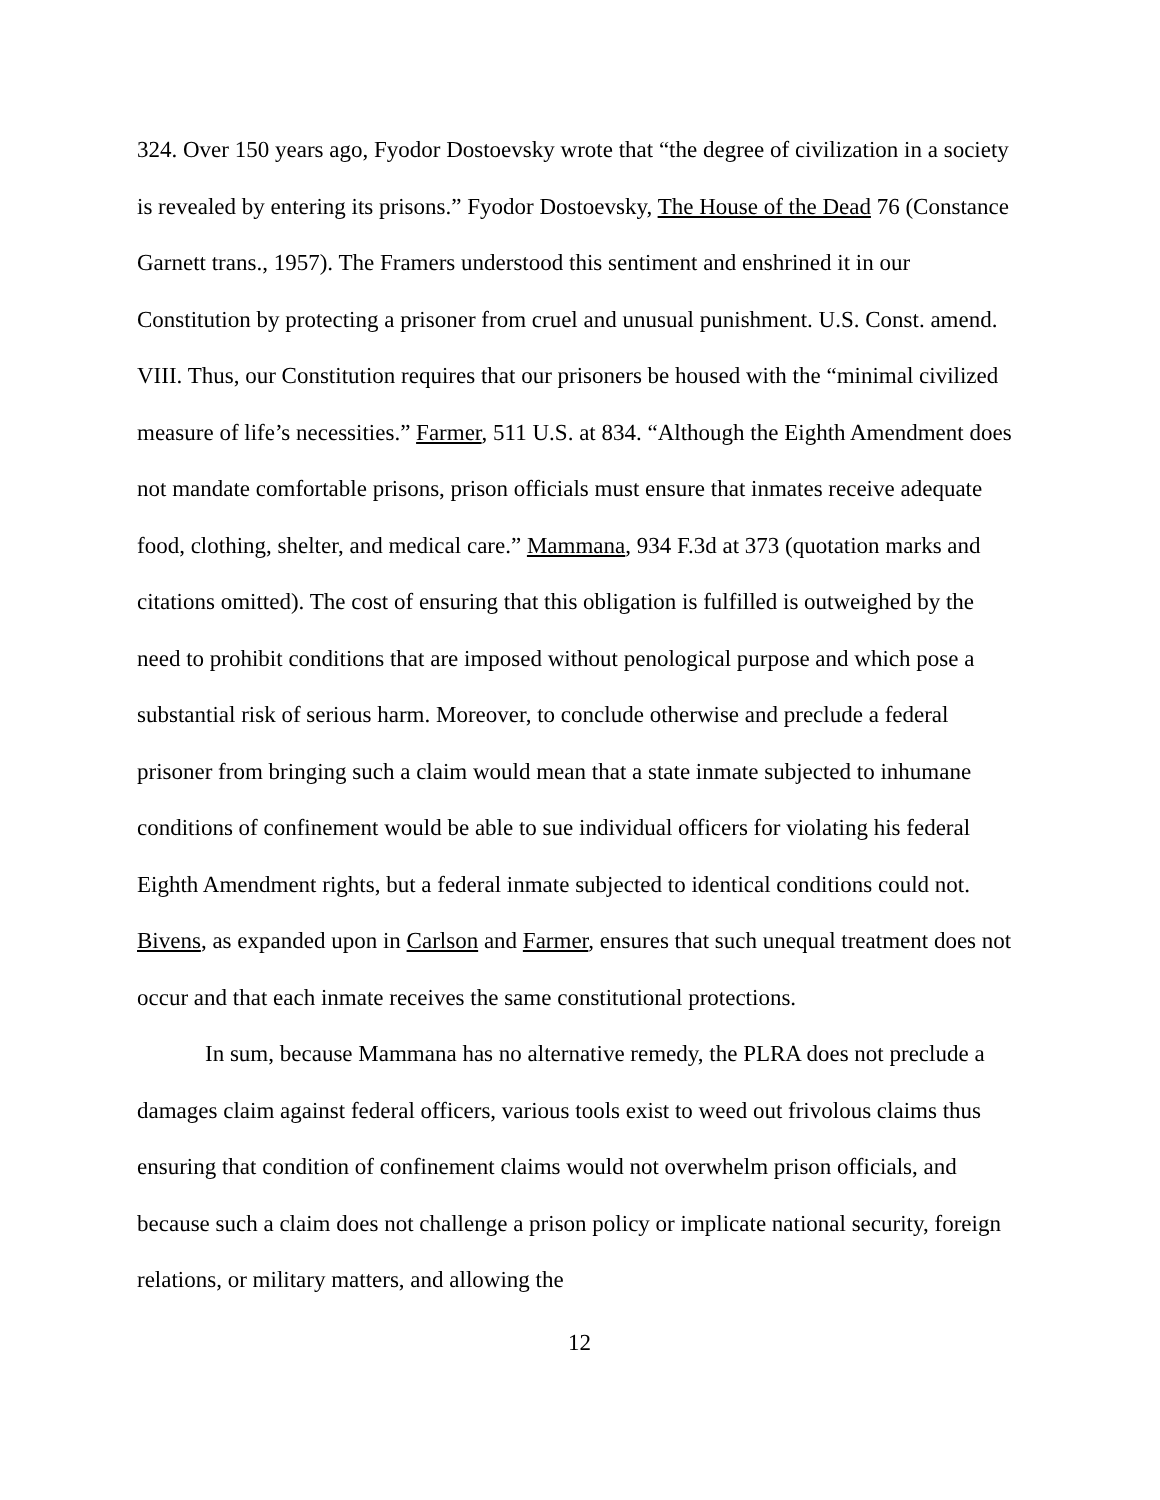324. Over 150 years ago, Fyodor Dostoevsky wrote that “the degree of civilization in a society is revealed by entering its prisons.” Fyodor Dostoevsky, The House of the Dead 76 (Constance Garnett trans., 1957). The Framers understood this sentiment and enshrined it in our Constitution by protecting a prisoner from cruel and unusual punishment. U.S. Const. amend. VIII. Thus, our Constitution requires that our prisoners be housed with the “minimal civilized measure of life’s necessities.” Farmer, 511 U.S. at 834. “Although the Eighth Amendment does not mandate comfortable prisons, prison officials must ensure that inmates receive adequate food, clothing, shelter, and medical care.” Mammana, 934 F.3d at 373 (quotation marks and citations omitted). The cost of ensuring that this obligation is fulfilled is outweighed by the need to prohibit conditions that are imposed without penological purpose and which pose a substantial risk of serious harm. Moreover, to conclude otherwise and preclude a federal prisoner from bringing such a claim would mean that a state inmate subjected to inhumane conditions of confinement would be able to sue individual officers for violating his federal Eighth Amendment rights, but a federal inmate subjected to identical conditions could not. Bivens, as expanded upon in Carlson and Farmer, ensures that such unequal treatment does not occur and that each inmate receives the same constitutional protections.
In sum, because Mammana has no alternative remedy, the PLRA does not preclude a damages claim against federal officers, various tools exist to weed out frivolous claims thus ensuring that condition of confinement claims would not overwhelm prison officials, and because such a claim does not challenge a prison policy or implicate national security, foreign relations, or military matters, and allowing the
12